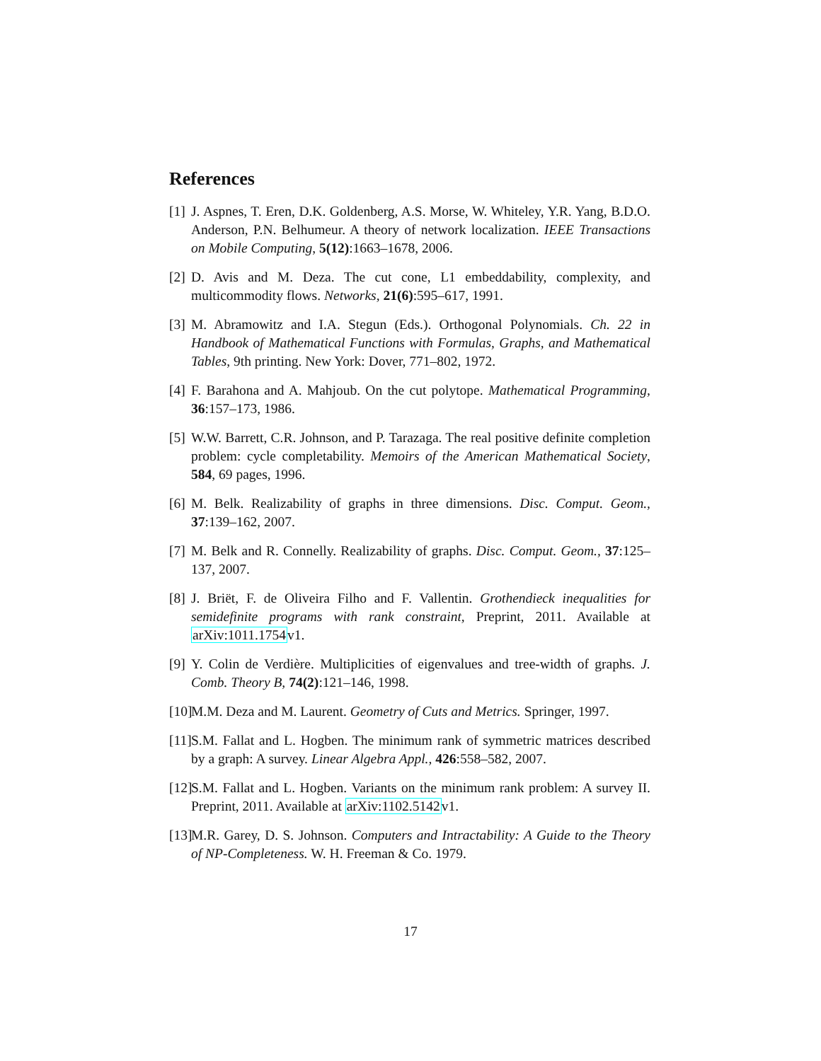References
[1] J. Aspnes, T. Eren, D.K. Goldenberg, A.S. Morse, W. Whiteley, Y.R. Yang, B.D.O. Anderson, P.N. Belhumeur. A theory of network localization. IEEE Transactions on Mobile Computing, 5(12):1663–1678, 2006.
[2] D. Avis and M. Deza. The cut cone, L1 embeddability, complexity, and multicommodity flows. Networks, 21(6):595–617, 1991.
[3] M. Abramowitz and I.A. Stegun (Eds.). Orthogonal Polynomials. Ch. 22 in Handbook of Mathematical Functions with Formulas, Graphs, and Mathematical Tables, 9th printing. New York: Dover, 771–802, 1972.
[4] F. Barahona and A. Mahjoub. On the cut polytope. Mathematical Programming, 36:157–173, 1986.
[5] W.W. Barrett, C.R. Johnson, and P. Tarazaga. The real positive definite completion problem: cycle completability. Memoirs of the American Mathematical Society, 584, 69 pages, 1996.
[6] M. Belk. Realizability of graphs in three dimensions. Disc. Comput. Geom., 37:139–162, 2007.
[7] M. Belk and R. Connelly. Realizability of graphs. Disc. Comput. Geom., 37:125–137, 2007.
[8] J. Briët, F. de Oliveira Filho and F. Vallentin. Grothendieck inequalities for semidefinite programs with rank constraint, Preprint, 2011. Available at arXiv:1011.1754v1.
[9] Y. Colin de Verdière. Multiplicities of eigenvalues and tree-width of graphs. J. Comb. Theory B, 74(2):121–146, 1998.
[10] M.M. Deza and M. Laurent. Geometry of Cuts and Metrics. Springer, 1997.
[11] S.M. Fallat and L. Hogben. The minimum rank of symmetric matrices described by a graph: A survey. Linear Algebra Appl., 426:558–582, 2007.
[12] S.M. Fallat and L. Hogben. Variants on the minimum rank problem: A survey II. Preprint, 2011. Available at arXiv:1102.5142v1.
[13] M.R. Garey, D. S. Johnson. Computers and Intractability: A Guide to the Theory of NP-Completeness. W. H. Freeman & Co. 1979.
17